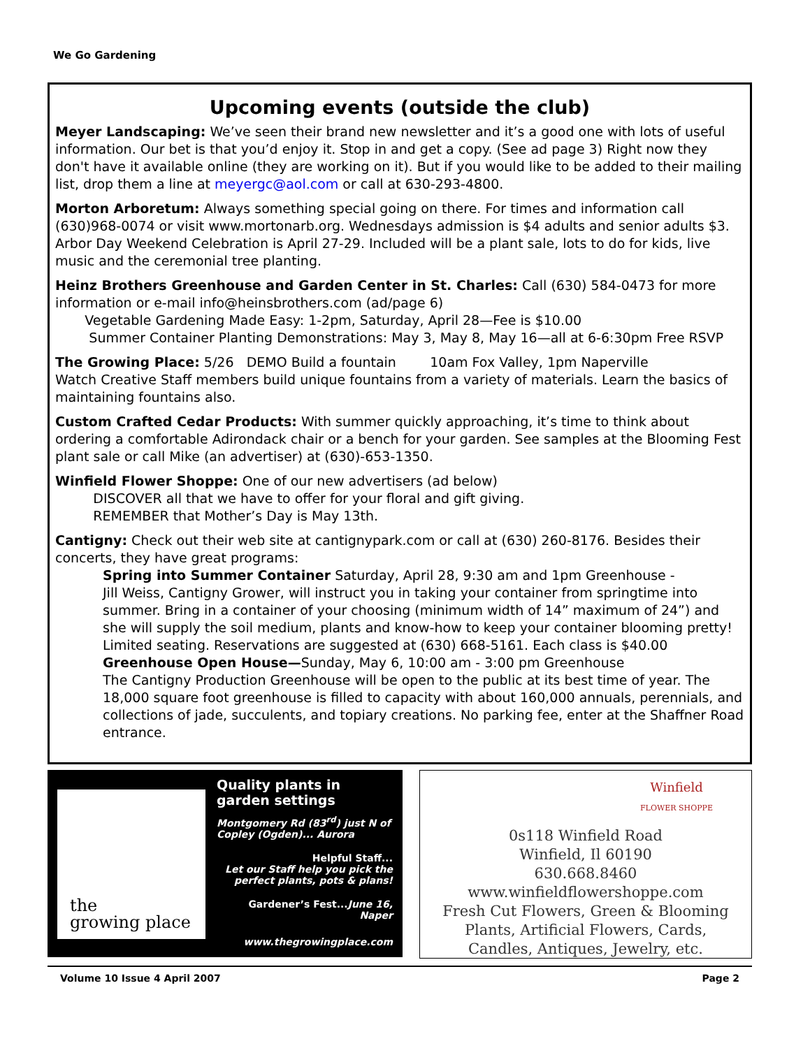We Go Gardening
Upcoming events (outside the club)
Meyer Landscaping: We’ve seen their brand new newsletter and it’s a good one with lots of useful information. Our bet is that you’d enjoy it. Stop in and get a copy. (See ad page 3) Right now they don't have it available online (they are working on it). But if you would like to be added to their mailing list, drop them a line at meyergc@aol.com or call at 630-293-4800.
Morton Arboretum: Always something special going on there. For times and information call (630)968-0074 or visit www.mortonarb.org. Wednesdays admission is $4 adults and senior adults $3. Arbor Day Weekend Celebration is April 27-29. Included will be a plant sale, lots to do for kids, live music and the ceremonial tree planting.
Heinz Brothers Greenhouse and Garden Center in St. Charles: Call (630) 584-0473 for more information or e-mail info@heinsbrothers.com (ad/page 6)
Vegetable Gardening Made Easy: 1-2pm, Saturday, April 28—Fee is $10.00
Summer Container Planting Demonstrations: May 3, May 8, May 16—all at 6-6:30pm Free RSVP
The Growing Place: 5/26 DEMO Build a fountain 10am Fox Valley, 1pm Naperville
Watch Creative Staff members build unique fountains from a variety of materials. Learn the basics of maintaining fountains also.
Custom Crafted Cedar Products: With summer quickly approaching, it’s time to think about ordering a comfortable Adirondack chair or a bench for your garden. See samples at the Blooming Fest plant sale or call Mike (an advertiser) at (630)-653-1350.
Winfield Flower Shoppe: One of our new advertisers (ad below)
DISCOVER all that we have to offer for your floral and gift giving.
REMEMBER that Mother’s Day is May 13th.
Cantigny: Check out their web site at cantignypark.com or call at (630) 260-8176. Besides their concerts, they have great programs:
Spring into Summer Container Saturday, April 28, 9:30 am and 1pm Greenhouse -
Jill Weiss, Cantigny Grower, will instruct you in taking your container from springtime into summer. Bring in a container of your choosing (minimum width of 14” maximum of 24”) and she will supply the soil medium, plants and know-how to keep your container blooming pretty! Limited seating. Reservations are suggested at (630) 668-5161. Each class is $40.00
Greenhouse Open House—Sunday, May 6, 10:00 am - 3:00 pm Greenhouse
The Cantigny Production Greenhouse will be open to the public at its best time of year. The 18,000 square foot greenhouse is filled to capacity with about 160,000 annuals, perennials, and collections of jade, succulents, and topiary creations. No parking fee, enter at the Shaffner Road entrance.
the
growing place
Quality plants in garden settings
Montgomery Rd (83<sup>rd</sup>) just N of
Copley (Ogden)... Aurora
Helpful Staff...
Let our Staff help you pick the
perfect plants, pots & plans!
Gardener’s Fest... June 16, Naper
www.thegrowingplace.com
Winfield
FLOWER SHOPPE
0s118 Winfield Road
Winfield, Il 60190
630.668.8460
www.winfieldflowershoppe.com
Fresh Cut Flowers, Green & Blooming
Plants, Artificial Flowers, Cards,
Candles, Antiques, Jewelry, etc.
Volume 10 Issue 4 April 2007 Page 2